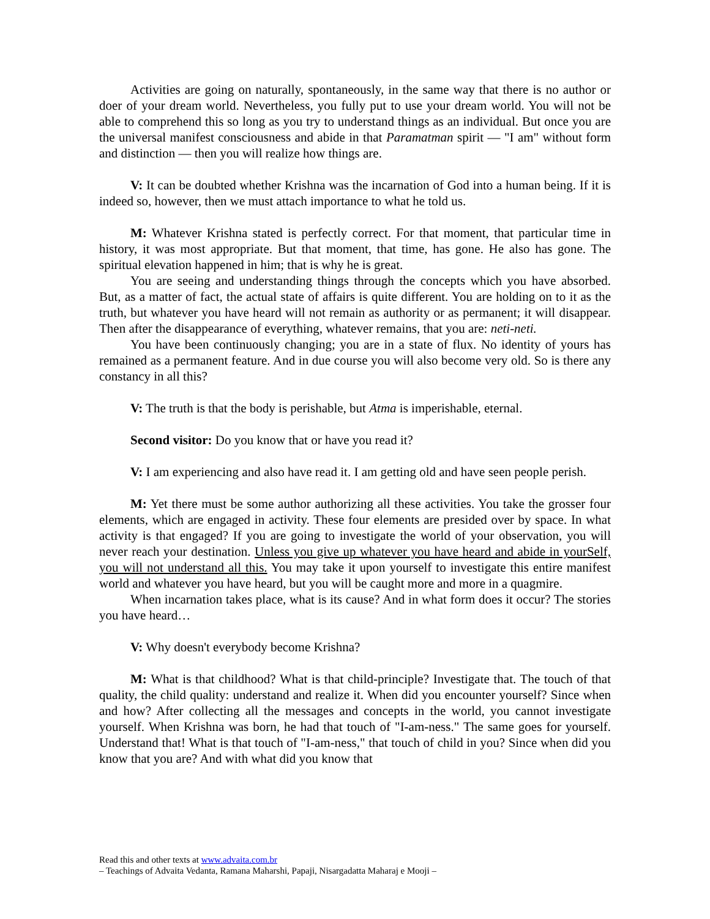Activities are going on naturally, spontaneously, in the same way that there is no author or doer of your dream world. Nevertheless, you fully put to use your dream world. You will not be able to comprehend this so long as you try to understand things as an individual. But once you are the universal manifest consciousness and abide in that Paramatman spirit — "I am" without form and distinction — then you will realize how things are.
V: It can be doubted whether Krishna was the incarnation of God into a human being. If it is indeed so, however, then we must attach importance to what he told us.
M: Whatever Krishna stated is perfectly correct. For that moment, that particular time in history, it was most appropriate. But that moment, that time, has gone. He also has gone. The spiritual elevation happened in him; that is why he is great.
You are seeing and understanding things through the concepts which you have absorbed. But, as a matter of fact, the actual state of affairs is quite different. You are holding on to it as the truth, but whatever you have heard will not remain as authority or as permanent; it will disappear. Then after the disappearance of everything, whatever remains, that you are: neti-neti.
You have been continuously changing; you are in a state of flux. No identity of yours has remained as a permanent feature. And in due course you will also become very old. So is there any constancy in all this?
V: The truth is that the body is perishable, but Atma is imperishable, eternal.
Second visitor: Do you know that or have you read it?
V: I am experiencing and also have read it. I am getting old and have seen people perish.
M: Yet there must be some author authorizing all these activities. You take the grosser four elements, which are engaged in activity. These four elements are presided over by space. In what activity is that engaged? If you are going to investigate the world of your observation, you will never reach your destination. Unless you give up whatever you have heard and abide in yourSelf, you will not understand all this. You may take it upon yourself to investigate this entire manifest world and whatever you have heard, but you will be caught more and more in a quagmire.
When incarnation takes place, what is its cause? And in what form does it occur? The stories you have heard…
V: Why doesn't everybody become Krishna?
M: What is that childhood? What is that child-principle? Investigate that. The touch of that quality, the child quality: understand and realize it. When did you encounter yourself? Since when and how? After collecting all the messages and concepts in the world, you cannot investigate yourself. When Krishna was born, he had that touch of "I-am-ness." The same goes for yourself. Understand that! What is that touch of "I-am-ness," that touch of child in you? Since when did you know that you are? And with what did you know that
Read this and other texts at www.advaita.com.br
– Teachings of Advaita Vedanta, Ramana Maharshi, Papaji, Nisargadatta Maharaj e Mooji –